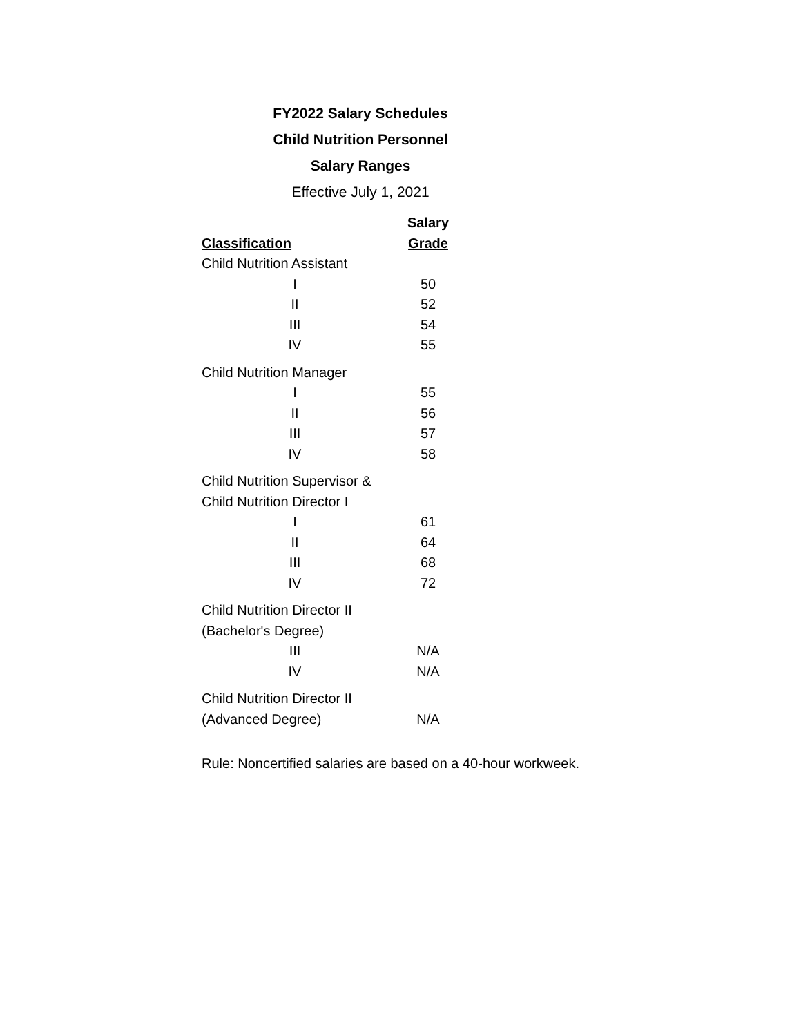FY2022 Salary Schedules
Child Nutrition Personnel
Salary Ranges
Effective July 1, 2021
| | Salary |
| --- | --- |
| Classification | Grade |
| Child Nutrition Assistant | |
| I | 50 |
| II | 52 |
| III | 54 |
| IV | 55 |
| Child Nutrition Manager | |
| I | 55 |
| II | 56 |
| III | 57 |
| IV | 58 |
| Child Nutrition Supervisor & | |
| Child Nutrition Director I | |
| I | 61 |
| II | 64 |
| III | 68 |
| IV | 72 |
| Child Nutrition Director II | |
| (Bachelor's Degree) | |
| III | N/A |
| IV | N/A |
| Child Nutrition Director II | |
| (Advanced Degree) | N/A |
Rule: Noncertified salaries are based on a 40-hour workweek.